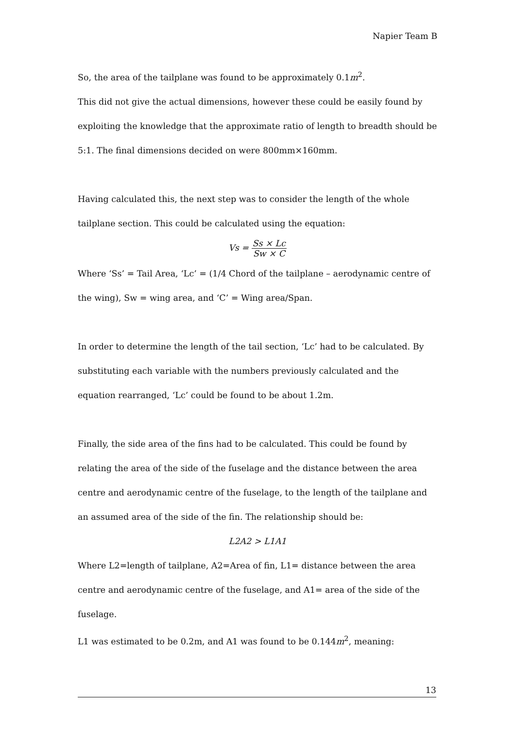Napier Team B
So, the area of the tailplane was found to be approximately 0.1m<sup>2</sup>.
This did not give the actual dimensions, however these could be easily found by exploiting the knowledge that the approximate ratio of length to breadth should be 5:1. The final dimensions decided on were 800mm×160mm.
Having calculated this, the next step was to consider the length of the whole tailplane section. This could be calculated using the equation:
Vs = Ss × Lc Sw × C
Where ‘Ss’ = Tail Area, ‘Lc’ = (1/4 Chord of the tailplane – aerodynamic centre of the wing), Sw = wing area, and ‘C’ = Wing area/Span.
In order to determine the length of the tail section, ‘Lc’ had to be calculated. By substituting each variable with the numbers previously calculated and the equation rearranged, ‘Lc’ could be found to be about 1.2m.
Finally, the side area of the fins had to be calculated. This could be found by relating the area of the side of the fuselage and the distance between the area centre and aerodynamic centre of the fuselage, to the length of the tailplane and an assumed area of the side of the fin. The relationship should be:
L2A2 > L1A1
Where L2=length of tailplane, A2=Area of fin, L1= distance between the area centre and aerodynamic centre of the fuselage, and A1= area of the side of the fuselage.
L1 was estimated to be 0.2m, and A1 was found to be 0.144m<sup>2</sup>, meaning:
13